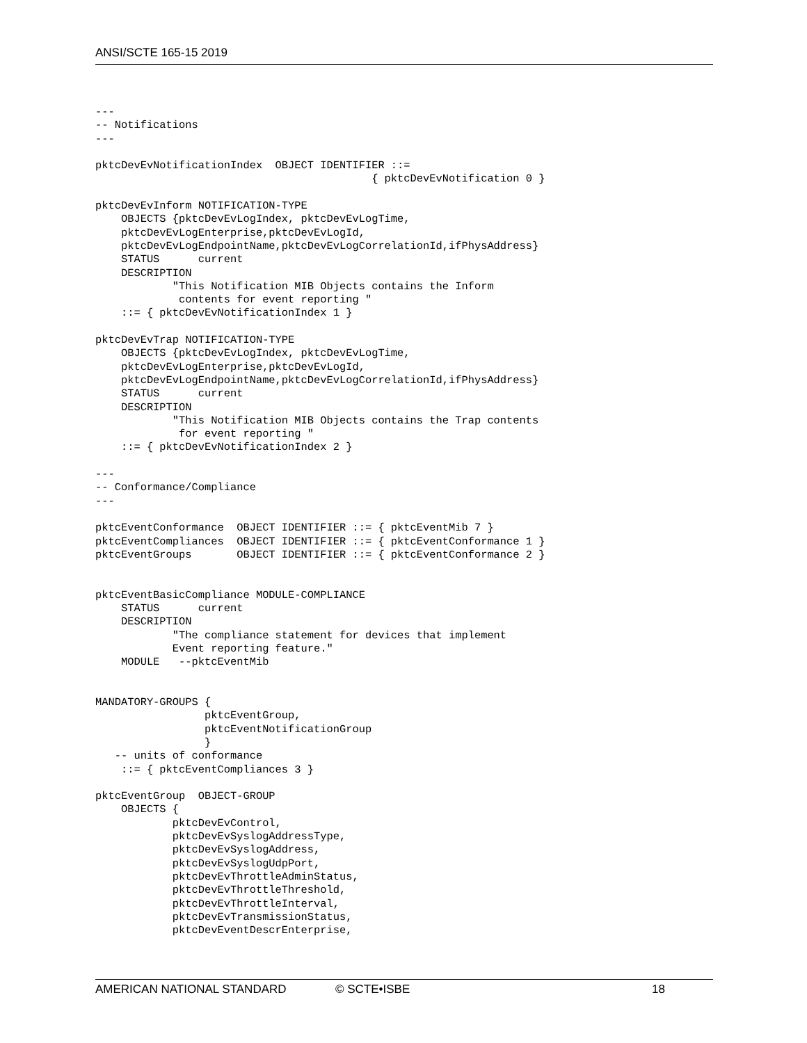ANSI/SCTE 165-15 2019
---
-- Notifications
---

pktcDevEvNotificationIndex  OBJECT IDENTIFIER ::=
                                           { pktcDevEvNotification 0 }

pktcDevEvInform NOTIFICATION-TYPE
    OBJECTS {pktcDevEvLogIndex, pktcDevEvLogTime,
    pktcDevEvLogEnterprise,pktcDevEvLogId,
    pktcDevEvLogEndpointName,pktcDevEvLogCorrelationId,ifPhysAddress}
    STATUS      current
    DESCRIPTION
            "This Notification MIB Objects contains the Inform
             contents for event reporting "
    ::= { pktcDevEvNotificationIndex 1 }

pktcDevEvTrap NOTIFICATION-TYPE
    OBJECTS {pktcDevEvLogIndex, pktcDevEvLogTime,
    pktcDevEvLogEnterprise,pktcDevEvLogId,
    pktcDevEvLogEndpointName,pktcDevEvLogCorrelationId,ifPhysAddress}
    STATUS      current
    DESCRIPTION
            "This Notification MIB Objects contains the Trap contents
             for event reporting "
    ::= { pktcDevEvNotificationIndex 2 }

---
-- Conformance/Compliance
---

pktcEventConformance  OBJECT IDENTIFIER ::= { pktcEventMib 7 }
pktcEventCompliances  OBJECT IDENTIFIER ::= { pktcEventConformance 1 }
pktcEventGroups       OBJECT IDENTIFIER ::= { pktcEventConformance 2 }


pktcEventBasicCompliance MODULE-COMPLIANCE
    STATUS      current
    DESCRIPTION
            "The compliance statement for devices that implement
            Event reporting feature."
    MODULE   --pktcEventMib


MANDATORY-GROUPS {
                 pktcEventGroup,
                 pktcEventNotificationGroup
                 }
   -- units of conformance
    ::= { pktcEventCompliances 3 }

pktcEventGroup  OBJECT-GROUP
    OBJECTS {
            pktcDevEvControl,
            pktcDevEvSyslogAddressType,
            pktcDevEvSyslogAddress,
            pktcDevEvSyslogUdpPort,
            pktcDevEvThrottleAdminStatus,
            pktcDevEvThrottleThreshold,
            pktcDevEvThrottleInterval,
            pktcDevEvTransmissionStatus,
            pktcDevEventDescrEnterprise,
AMERICAN NATIONAL STANDARD © SCTE•ISBE 18